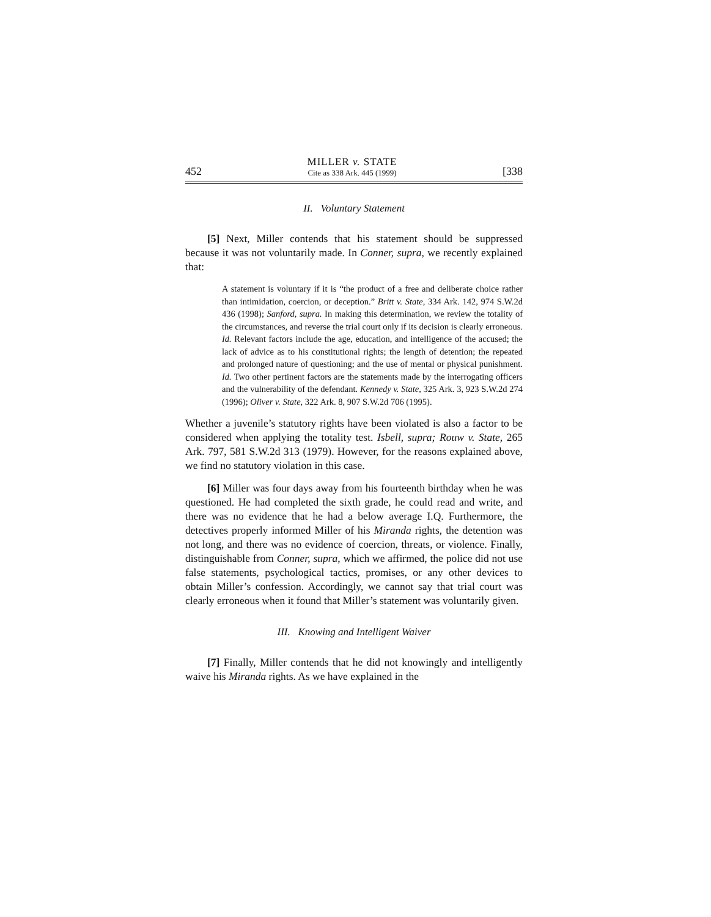452
MILLER v. STATE
Cite as 338 Ark. 445 (1999)
[338
II. Voluntary Statement
[5] Next, Miller contends that his statement should be suppressed because it was not voluntarily made. In Conner, supra, we recently explained that:
A statement is voluntary if it is “the product of a free and deliberate choice rather than intimidation, coercion, or deception.” Britt v. State, 334 Ark. 142, 974 S.W.2d 436 (1998); Sanford, supra. In making this determination, we review the totality of the circumstances, and reverse the trial court only if its decision is clearly erroneous. Id. Relevant factors include the age, education, and intelligence of the accused; the lack of advice as to his constitutional rights; the length of detention; the repeated and prolonged nature of questioning; and the use of mental or physical punishment. Id. Two other pertinent factors are the statements made by the interrogating officers and the vulnerability of the defendant. Kennedy v. State, 325 Ark. 3, 923 S.W.2d 274 (1996); Oliver v. State, 322 Ark. 8, 907 S.W.2d 706 (1995).
Whether a juvenile’s statutory rights have been violated is also a factor to be considered when applying the totality test. Isbell, supra; Rouw v. State, 265 Ark. 797, 581 S.W.2d 313 (1979). However, for the reasons explained above, we find no statutory violation in this case.
[6] Miller was four days away from his fourteenth birthday when he was questioned. He had completed the sixth grade, he could read and write, and there was no evidence that he had a below average I.Q. Furthermore, the detectives properly informed Miller of his Miranda rights, the detention was not long, and there was no evidence of coercion, threats, or violence. Finally, distinguishable from Conner, supra, which we affirmed, the police did not use false statements, psychological tactics, promises, or any other devices to obtain Miller’s confession. Accordingly, we cannot say that trial court was clearly erroneous when it found that Miller’s statement was voluntarily given.
III. Knowing and Intelligent Waiver
[7] Finally, Miller contends that he did not knowingly and intelligently waive his Miranda rights. As we have explained in the